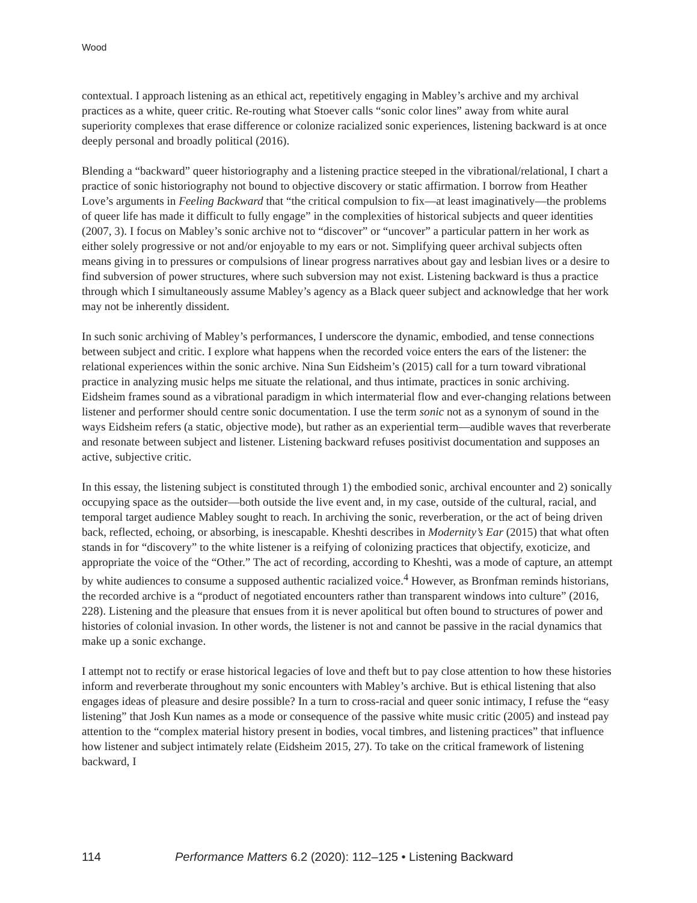Wood
contextual. I approach listening as an ethical act, repetitively engaging in Mabley’s archive and my archival practices as a white, queer critic. Re-routing what Stoever calls “sonic color lines” away from white aural superiority complexes that erase difference or colonize racialized sonic experiences, listening backward is at once deeply personal and broadly political (2016).
Blending a “backward” queer historiography and a listening practice steeped in the vibrational/relational, I chart a practice of sonic historiography not bound to objective discovery or static affirmation. I borrow from Heather Love’s arguments in Feeling Backward that “the critical compulsion to fix—at least imaginatively—the problems of queer life has made it difficult to fully engage” in the complexities of historical subjects and queer identities (2007, 3). I focus on Mabley’s sonic archive not to “discover” or “uncover” a particular pattern in her work as either solely progressive or not and/or enjoyable to my ears or not. Simplifying queer archival subjects often means giving in to pressures or compulsions of linear progress narratives about gay and lesbian lives or a desire to find subversion of power structures, where such subversion may not exist. Listening backward is thus a practice through which I simultaneously assume Mabley’s agency as a Black queer subject and acknowledge that her work may not be inherently dissident.
In such sonic archiving of Mabley’s performances, I underscore the dynamic, embodied, and tense connections between subject and critic. I explore what happens when the recorded voice enters the ears of the listener: the relational experiences within the sonic archive. Nina Sun Eidsheim’s (2015) call for a turn toward vibrational practice in analyzing music helps me situate the relational, and thus intimate, practices in sonic archiving. Eidsheim frames sound as a vibrational paradigm in which intermaterial flow and ever-changing relations between listener and performer should centre sonic documentation. I use the term sonic not as a synonym of sound in the ways Eidsheim refers (a static, objective mode), but rather as an experiential term—audible waves that reverberate and resonate between subject and listener. Listening backward refuses positivist documentation and supposes an active, subjective critic.
In this essay, the listening subject is constituted through 1) the embodied sonic, archival encounter and 2) sonically occupying space as the outsider—both outside the live event and, in my case, outside of the cultural, racial, and temporal target audience Mabley sought to reach. In archiving the sonic, reverberation, or the act of being driven back, reflected, echoing, or absorbing, is inescapable. Kheshti describes in Modernity’s Ear (2015) that what often stands in for “discovery” to the white listener is a reifying of colonizing practices that objectify, exoticize, and appropriate the voice of the “Other.” The act of recording, according to Kheshti, was a mode of capture, an attempt by white audiences to consume a supposed authentic racialized voice.<sup>4</sup> However, as Bronfman reminds historians, the recorded archive is a “product of negotiated encounters rather than transparent windows into culture” (2016, 228). Listening and the pleasure that ensues from it is never apolitical but often bound to structures of power and histories of colonial invasion. In other words, the listener is not and cannot be passive in the racial dynamics that make up a sonic exchange.
I attempt not to rectify or erase historical legacies of love and theft but to pay close attention to how these histories inform and reverberate throughout my sonic encounters with Mabley’s archive. But is ethical listening that also engages ideas of pleasure and desire possible? In a turn to cross-racial and queer sonic intimacy, I refuse the “easy listening” that Josh Kun names as a mode or consequence of the passive white music critic (2005) and instead pay attention to the “complex material history present in bodies, vocal timbres, and listening practices” that influence how listener and subject intimately relate (Eidsheim 2015, 27). To take on the critical framework of listening backward, I
114 Performance Matters 6.2 (2020): 112–125 • Listening Backward